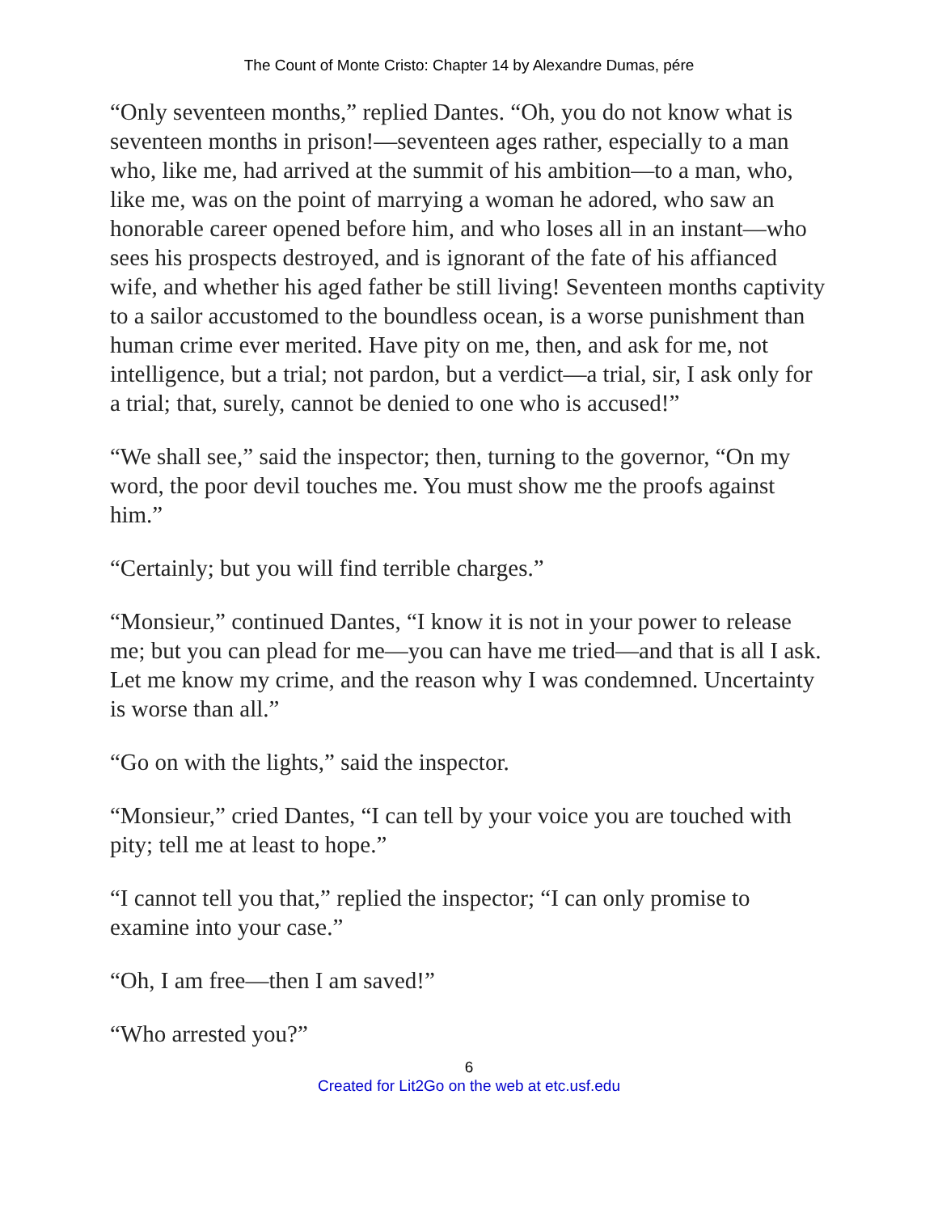The Count of Monte Cristo: Chapter 14 by Alexandre Dumas, pére
“Only seventeen months,” replied Dantes. “Oh, you do not know what is seventeen months in prison!—seventeen ages rather, especially to a man who, like me, had arrived at the summit of his ambition—to a man, who, like me, was on the point of marrying a woman he adored, who saw an honorable career opened before him, and who loses all in an instant—who sees his prospects destroyed, and is ignorant of the fate of his affianced wife, and whether his aged father be still living! Seventeen months captivity to a sailor accustomed to the boundless ocean, is a worse punishment than human crime ever merited. Have pity on me, then, and ask for me, not intelligence, but a trial; not pardon, but a verdict—a trial, sir, I ask only for a trial; that, surely, cannot be denied to one who is accused!”
“We shall see,” said the inspector; then, turning to the governor, “On my word, the poor devil touches me. You must show me the proofs against him.”
“Certainly; but you will find terrible charges.”
“Monsieur,” continued Dantes, “I know it is not in your power to release me; but you can plead for me—you can have me tried—and that is all I ask. Let me know my crime, and the reason why I was condemned. Uncertainty is worse than all.”
“Go on with the lights,” said the inspector.
“Monsieur,” cried Dantes, “I can tell by your voice you are touched with pity; tell me at least to hope.”
“I cannot tell you that,” replied the inspector; “I can only promise to examine into your case.”
“Oh, I am free—then I am saved!”
“Who arrested you?”
6
Created for Lit2Go on the web at etc.usf.edu